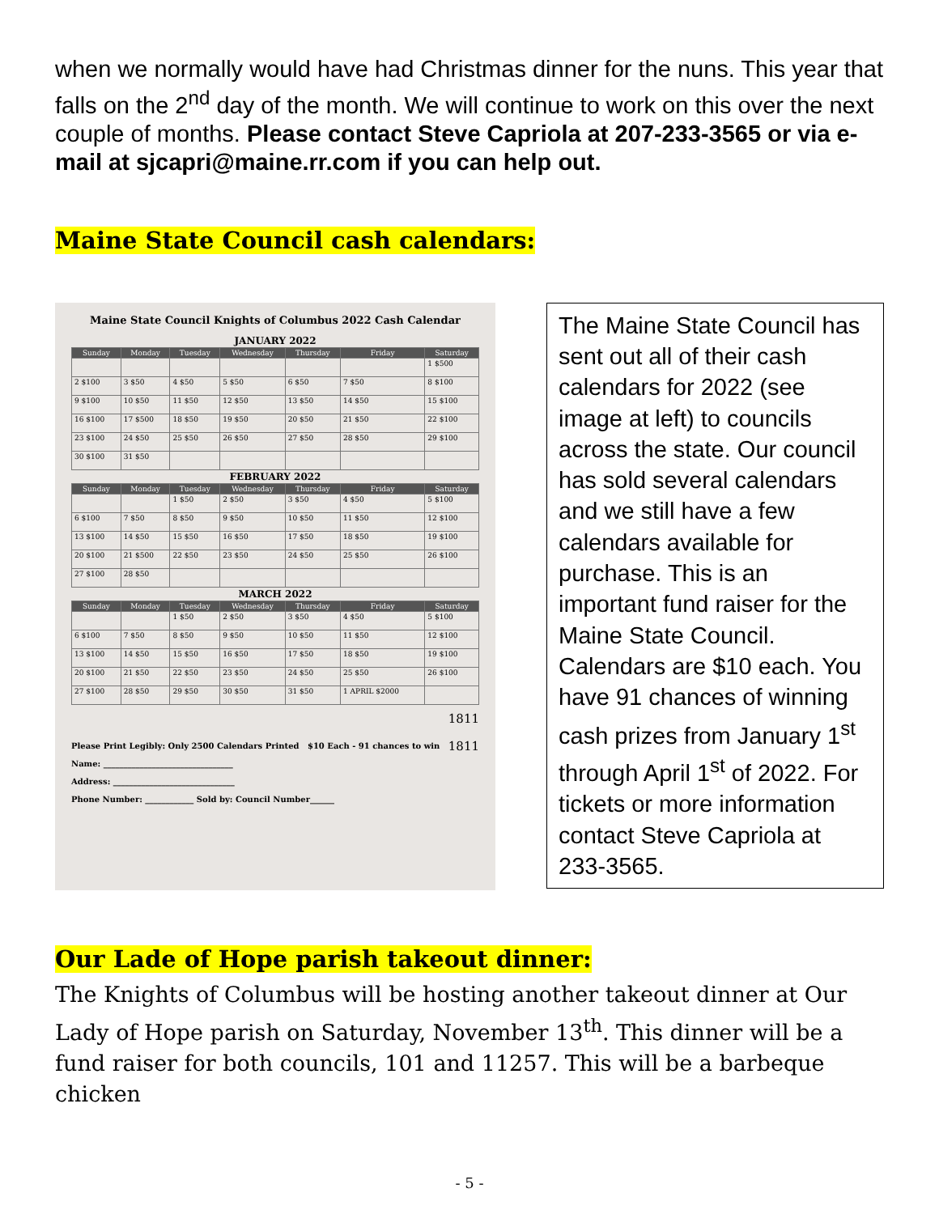when we normally would have had Christmas dinner for the nuns. This year that falls on the 2<sup>nd</sup> day of the month. We will continue to work on this over the next couple of months. Please contact Steve Capriola at 207-233-3565 or via e-mail at sjcapri@maine.rr.com if you can help out.
Maine State Council cash calendars:
Maine State Council Knights of Columbus 2022 Cash Calendar
| JANUARY 2022 | | | | | | |
| Sunday | Monday | Tuesday | Wednesday | Thursday | Friday | Saturday |
| | | | | | | 1 $500 |
| 2 $100 | 3 $50 | 4 $50 | 5 $50 | 6 $50 | 7 $50 | 8 $100 |
| 9 $100 | 10 $50 | 11 $50 | 12 $50 | 13 $50 | 14 $50 | 15 $100 |
| 16 $100 | 17 $500 | 18 $50 | 19 $50 | 20 $50 | 21 $50 | 22 $100 |
| 23 $100 | 24 $50 | 25 $50 | 26 $50 | 27 $50 | 28 $50 | 29 $100 |
| 30 $100 | 31 $50 | | | | | |
| FEBRUARY 2022 | | | | | | |
| Sunday | Monday | Tuesday | Wednesday | Thursday | Friday | Saturday |
| | | 1 $50 | 2 $50 | 3 $50 | 4 $50 | 5 $100 |
| 6 $100 | 7 $50 | 8 $50 | 9 $50 | 10 $50 | 11 $50 | 12 $100 |
| 13 $100 | 14 $50 | 15 $50 | 16 $50 | 17 $50 | 18 $50 | 19 $100 |
| 20 $100 | 21 $500 | 22 $50 | 23 $50 | 24 $50 | 25 $50 | 26 $100 |
| 27 $100 | 28 $50 | | | | | |
| MARCH 2022 | | | | | | |
| Sunday | Monday | Tuesday | Wednesday | Thursday | Friday | Saturday |
| | | 1 $50 | 2 $50 | 3 $50 | 4 $50 | 5 $100 |
| 6 $100 | 7 $50 | 8 $50 | 9 $50 | 10 $50 | 11 $50 | 12 $100 |
| 13 $100 | 14 $50 | 15 $50 | 16 $50 | 17 $50 | 18 $50 | 19 $100 |
| 20 $100 | 21 $50 | 22 $50 | 23 $50 | 24 $50 | 25 $50 | 26 $100 |
| 27 $100 | 28 $50 | 29 $50 | 30 $50 | 31 $50 | 1 APRIL $2000 | |
1811
Please Print Legibly: Only 2500 Calendars Printed $10 Each - 91 chances to win 1811
Name: ________________________________
Address: ______________________________
Phone Number: ____________ Sold by: Council Number______
The Maine State Council has sent out all of their cash calendars for 2022 (see image at left) to councils across the state. Our council has sold several calendars and we still have a few calendars available for purchase. This is an important fund raiser for the Maine State Council. Calendars are $10 each. You have 91 chances of winning cash prizes from January 1<sup>st</sup> through April 1<sup>st</sup> of 2022. For tickets or more information contact Steve Capriola at 233-3565.
Our Lade of Hope parish takeout dinner:
The Knights of Columbus will be hosting another takeout dinner at Our Lady of Hope parish on Saturday, November 13<sup>th</sup>. This dinner will be a fund raiser for both councils, 101 and 11257. This will be a barbeque chicken
- 5 -